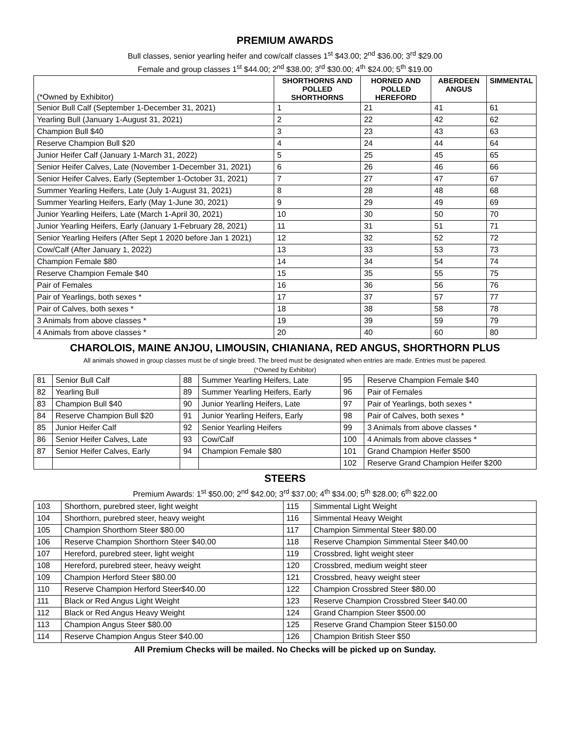PREMIUM AWARDS
Bull classes, senior yearling heifer and cow/calf classes 1<sup>st</sup> $43.00; 2<sup>nd</sup> $36.00; 3<sup>rd</sup> $29.00
Female and group classes 1<sup>st</sup> $44.00; 2<sup>nd</sup> $38.00; 3<sup>rd</sup> $30.00; 4<sup>th</sup> $24.00; 5<sup>th</sup> $19.00
| (*Owned by Exhibitor) | SHORTHORNS AND POLLED SHORTHORNS | HORNED AND POLLED HEREFORD | ABERDEEN ANGUS | SIMMENTAL |
| --- | --- | --- | --- | --- |
| Senior Bull Calf (September 1-December 31, 2021) | 1 | 21 | 41 | 61 |
| Yearling Bull (January 1-August 31, 2021) | 2 | 22 | 42 | 62 |
| Champion Bull $40 | 3 | 23 | 43 | 63 |
| Reserve Champion Bull $20 | 4 | 24 | 44 | 64 |
| Junior Heifer Calf (January 1-March 31, 2022) | 5 | 25 | 45 | 65 |
| Senior Heifer Calves, Late (November 1-December 31, 2021) | 6 | 26 | 46 | 66 |
| Senior Heifer Calves, Early (September 1-October 31, 2021) | 7 | 27 | 47 | 67 |
| Summer Yearling Heifers, Late (July 1-August 31, 2021) | 8 | 28 | 48 | 68 |
| Summer Yearling Heifers, Early (May 1-June 30, 2021) | 9 | 29 | 49 | 69 |
| Junior Yearling Heifers, Late (March 1-April 30, 2021) | 10 | 30 | 50 | 70 |
| Junior Yearling Heifers, Early (January 1-February 28, 2021) | 11 | 31 | 51 | 71 |
| Senior Yearling Heifers (After Sept 1 2020 before Jan 1 2021) | 12 | 32 | 52 | 72 |
| Cow/Calf (After January 1, 2022) | 13 | 33 | 53 | 73 |
| Champion Female $80 | 14 | 34 | 54 | 74 |
| Reserve Champion Female $40 | 15 | 35 | 55 | 75 |
| Pair of Females | 16 | 36 | 56 | 76 |
| Pair of Yearlings, both sexes * | 17 | 37 | 57 | 77 |
| Pair of Calves, both sexes * | 18 | 38 | 58 | 78 |
| 3 Animals from above classes * | 19 | 39 | 59 | 79 |
| 4 Animals from above classes * | 20 | 40 | 60 | 80 |
CHAROLOIS, MAINE ANJOU, LIMOUSIN, CHIANIANA, RED ANGUS, SHORTHORN PLUS
All animals showed in group classes must be of single breed. The breed must be designated when entries are made. Entries must be papered.
(*Owned by Exhibitor)
| 81 | Senior Bull Calf | 88 | Summer Yearling Heifers, Late | 95 | Reserve Champion Female $40 |
| 82 | Yearling Bull | 89 | Summer Yearling Heifers, Early | 96 | Pair of Females |
| 83 | Champion Bull $40 | 90 | Junior Yearling Heifers, Late | 97 | Pair of Yearlings, both sexes * |
| 84 | Reserve Champion Bull $20 | 91 | Junior Yearling Heifers, Early | 98 | Pair of Calves, both sexes * |
| 85 | Junior Heifer Calf | 92 | Senior Yearling Heifers | 99 | 3 Animals from above classes * |
| 86 | Senior Heifer Calves, Late | 93 | Cow/Calf | 100 | 4 Animals from above classes * |
| 87 | Senior Heifer Calves, Early | 94 | Champion Female $80 | 101 | Grand Champion Heifer $500 |
| | | | | 102 | Reserve Grand Champion Heifer $200 |
STEERS
Premium Awards: 1<sup>st</sup> $50.00; 2<sup>nd</sup> $42.00; 3<sup>rd</sup> $37.00; 4<sup>th</sup> $34.00; 5<sup>th</sup> $28.00; 6<sup>th</sup> $22.00
| 103 | Shorthorn, purebred steer, light weight | 115 | Simmental Light Weight |
| 104 | Shorthorn, purebred steer, heavy weight | 116 | Simmental Heavy Weight |
| 105 | Champion Shorthorn Steer $80.00 | 117 | Champion Simmental Steer $80.00 |
| 106 | Reserve Champion Shorthorn Steer $40.00 | 118 | Reserve Champion Simmental Steer $40.00 |
| 107 | Hereford, purebred steer, light weight | 119 | Crossbred, light weight steer |
| 108 | Hereford, purebred steer, heavy weight | 120 | Crossbred, medium weight steer |
| 109 | Champion Herford Steer $80.00 | 121 | Crossbred, heavy weight steer |
| 110 | Reserve Champion Herford Steer$40.00 | 122 | Champion Crossbred Steer $80.00 |
| 111 | Black or Red Angus Light Weight | 123 | Reserve Champion Crossbred Steer $40.00 |
| 112 | Black or Red Angus Heavy Weight | 124 | Grand Champion Steer $500.00 |
| 113 | Champion Angus Steer $80.00 | 125 | Reserve Grand Champion Steer $150.00 |
| 114 | Reserve Champion Angus Steer $40.00 | 126 | Champion British Steer $50 |
All Premium Checks will be mailed. No Checks will be picked up on Sunday.